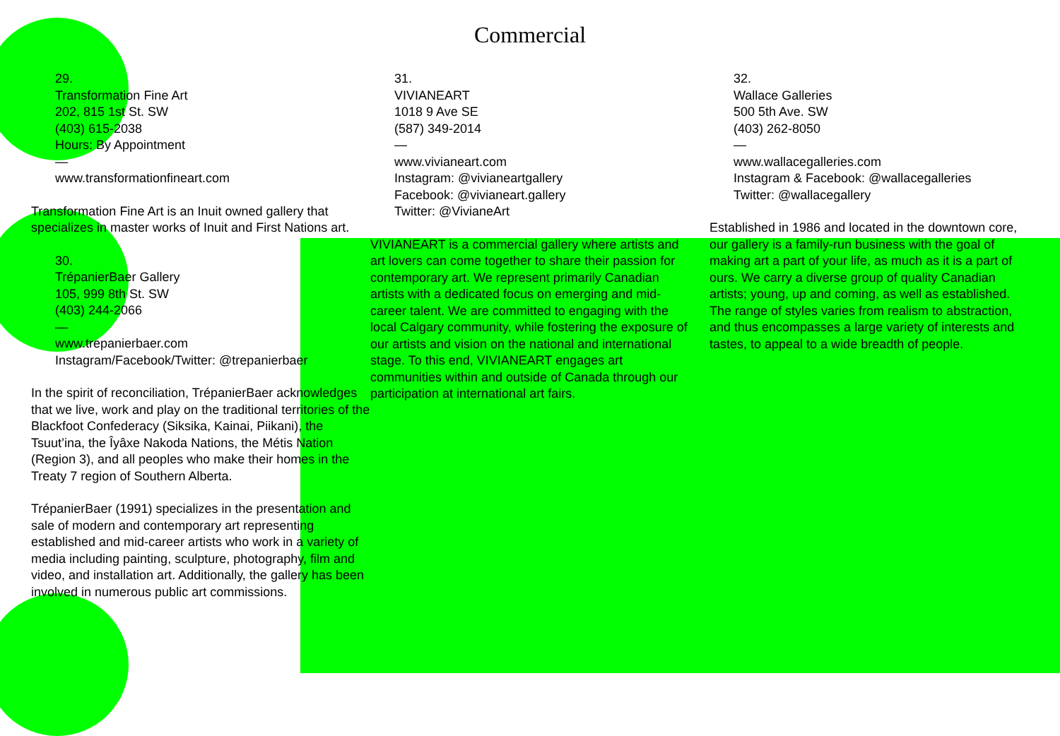Commercial
29.
Transformation Fine Art
202, 815 1st St. SW
(403) 615-2038
Hours: By Appointment
—
www.transformationfineart.com
Transformation Fine Art is an Inuit owned gallery that specializes in master works of Inuit and First Nations art.
30.
TrépanierBaer Gallery
105, 999 8th St. SW
(403) 244-2066
—
www.trepanierbaer.com
Instagram/Facebook/Twitter: @trepanierbaer
In the spirit of reconciliation, TrépanierBaer acknowledges that we live, work and play on the traditional territories of the Blackfoot Confederacy (Siksika, Kainai, Piikani), the Tsuut’ina, the Îyâxe Nakoda Nations, the Métis Nation (Region 3), and all peoples who make their homes in the Treaty 7 region of Southern Alberta.
TrépanierBaer (1991) specializes in the presentation and sale of modern and contemporary art representing established and mid-career artists who work in a variety of media including painting, sculpture, photography, film and video, and installation art. Additionally, the gallery has been involved in numerous public art commissions.
31.
VIVIANEART
1018 9 Ave SE
(587) 349-2014
—
www.vivianeart.com
Instagram: @vivianeartgallery
Facebook: @vivianeart.gallery
Twitter: @VivianeArt
VIVIANEART is a commercial gallery where artists and art lovers can come together to share their passion for contemporary art. We represent primarily Canadian artists with a dedicated focus on emerging and mid-career talent. We are committed to engaging with the local Calgary community, while fostering the exposure of our artists and vision on the national and international stage. To this end, VIVIANEART engages art communities within and outside of Canada through our participation at international art fairs.
32.
Wallace Galleries
500 5th Ave. SW
(403) 262-8050
—
www.wallacegalleries.com
Instagram & Facebook: @wallacegalleries
Twitter: @wallacegallery
Established in 1986 and located in the downtown core, our gallery is a family-run business with the goal of making art a part of your life, as much as it is a part of ours. We carry a diverse group of quality Canadian artists; young, up and coming, as well as established. The range of styles varies from realism to abstraction, and thus encompasses a large variety of interests and tastes, to appeal to a wide breadth of people.